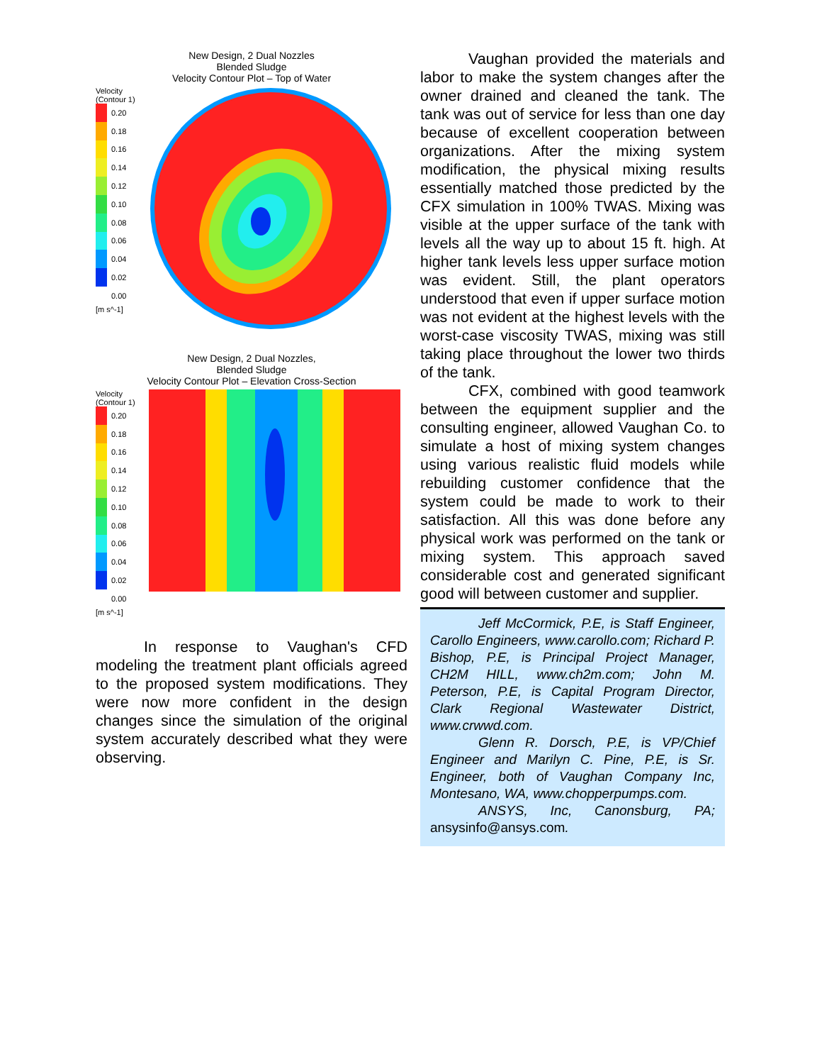New Design, 2 Dual Nozzles
Blended Sludge
Velocity Contour Plot – Top of Water
Velocity
(Contour 1)
0.20
0.18
0.16
0.14
0.12
0.10
0.08
0.06
0.04
0.02
0.00
[m s^-1]
New Design, 2 Dual Nozzles,
Blended Sludge
Velocity Contour Plot – Elevation Cross-Section
Velocity
(Contour 1)
0.20
0.18
0.16
0.14
0.12
0.10
0.08
0.06
0.04
0.02
0.00
[m s^-1]
In response to Vaughan's CFD modeling the treatment plant officials agreed to the proposed system modifications. They were now more confident in the design changes since the simulation of the original system accurately described what they were observing.
Vaughan provided the materials and labor to make the system changes after the owner drained and cleaned the tank. The tank was out of service for less than one day because of excellent cooperation between organizations. After the mixing system modification, the physical mixing results essentially matched those predicted by the CFX simulation in 100% TWAS. Mixing was visible at the upper surface of the tank with levels all the way up to about 15 ft. high. At higher tank levels less upper surface motion was evident. Still, the plant operators understood that even if upper surface motion was not evident at the highest levels with the worst-case viscosity TWAS, mixing was still taking place throughout the lower two thirds of the tank.
CFX, combined with good teamwork between the equipment supplier and the consulting engineer, allowed Vaughan Co. to simulate a host of mixing system changes using various realistic fluid models while rebuilding customer confidence that the system could be made to work to their satisfaction. All this was done before any physical work was performed on the tank or mixing system. This approach saved considerable cost and generated significant good will between customer and supplier.
Jeff McCormick, P.E, is Staff Engineer, Carollo Engineers, www.carollo.com; Richard P. Bishop, P.E, is Principal Project Manager, CH2M HILL, www.ch2m.com; John M. Peterson, P.E, is Capital Program Director, Clark Regional Wastewater District, www.crwwd.com.
Glenn R. Dorsch, P.E, is VP/Chief Engineer and Marilyn C. Pine, P.E, is Sr. Engineer, both of Vaughan Company Inc, Montesano, WA, www.chopperpumps.com.
ANSYS, Inc, Canonsburg, PA; ansysinfo@ansys.com.